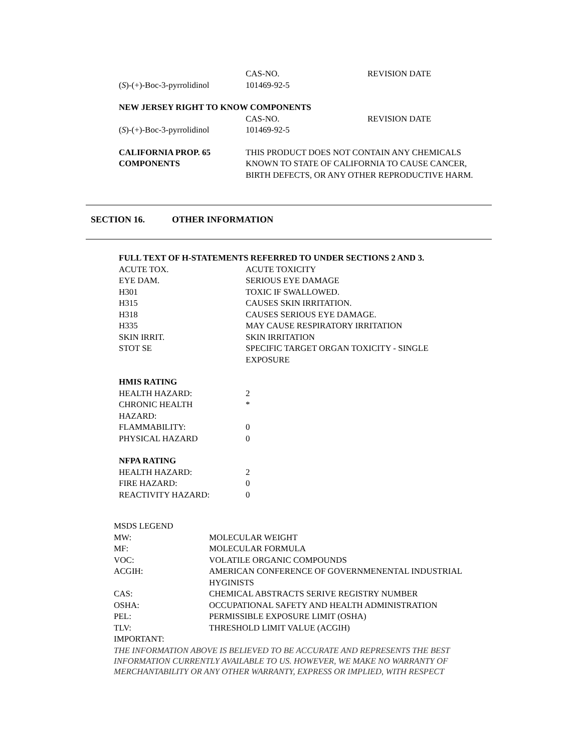| | CAS-NO. | REVISION DATE |
| ( S )-(+)-Boc-3-pyrrolidinol | 101469-92-5 | |
| NEW JERSEY RIGHT TO KNOW COMPONENTS | | |
| | CAS-NO. | REVISION DATE |
| ( S )-(+)-Boc-3-pyrrolidinol | 101469-92-5 | |
| CALIFORNIA PROP. 65 COMPONENTS | THIS PRODUCT DOES NOT CONTAIN ANY CHEMICALS KNOWN TO STATE OF CALIFORNIA TO CAUSE CANCER, BIRTH DEFECTS, OR ANY OTHER REPRODUCTIVE HARM. |
SECTION 16. OTHER INFORMATION
| FULL TEXT OF H-STATEMENTS REFERRED TO UNDER SECTIONS 2 AND 3. | |
| ACUTE TOX. | ACUTE TOXICITY |
| EYE DAM. | SERIOUS EYE DAMAGE |
| H301 | TOXIC IF SWALLOWED. |
| H315 | CAUSES SKIN IRRITATION. |
| H318 | CAUSES SERIOUS EYE DAMAGE. |
| H335 | MAY CAUSE RESPIRATORY IRRITATION |
| SKIN IRRIT. | SKIN IRRITATION |
| STOT SE | SPECIFIC TARGET ORGAN TOXICITY - SINGLE EXPOSURE |
| HMIS RATING | |
| HEALTH HAZARD: | 2 |
| CHRONIC HEALTH HAZARD: | * |
| FLAMMABILITY: | 0 |
| PHYSICAL HAZARD | 0 |
| NFPA RATING | |
| HEALTH HAZARD: | 2 |
| FIRE HAZARD: | 0 |
| REACTIVITY HAZARD: | 0 |
| MSDS LEGEND | |
| MW: | MOLECULAR WEIGHT |
| MF: | MOLECULAR FORMULA |
| VOC: | VOLATILE ORGANIC COMPOUNDS |
| ACGIH: | AMERICAN CONFERENCE OF GOVERNMENENTAL INDUSTRIAL HYGINISTS |
| CAS: | CHEMICAL ABSTRACTS SERIVE REGISTRY NUMBER |
| OSHA: | OCCUPATIONAL SAFETY AND HEALTH ADMINISTRATION |
| PEL: | PERMISSIBLE EXPOSURE LIMIT (OSHA) |
| TLV: | THRESHOLD LIMIT VALUE (ACGIH) |
| IMPORTANT: | |
THE INFORMATION ABOVE IS BELIEVED TO BE ACCURATE AND REPRESENTS THE BEST INFORMATION CURRENTLY AVAILABLE TO US. HOWEVER, WE MAKE NO WARRANTY OF MERCHANTABILITY OR ANY OTHER WARRANTY, EXPRESS OR IMPLIED, WITH RESPECT